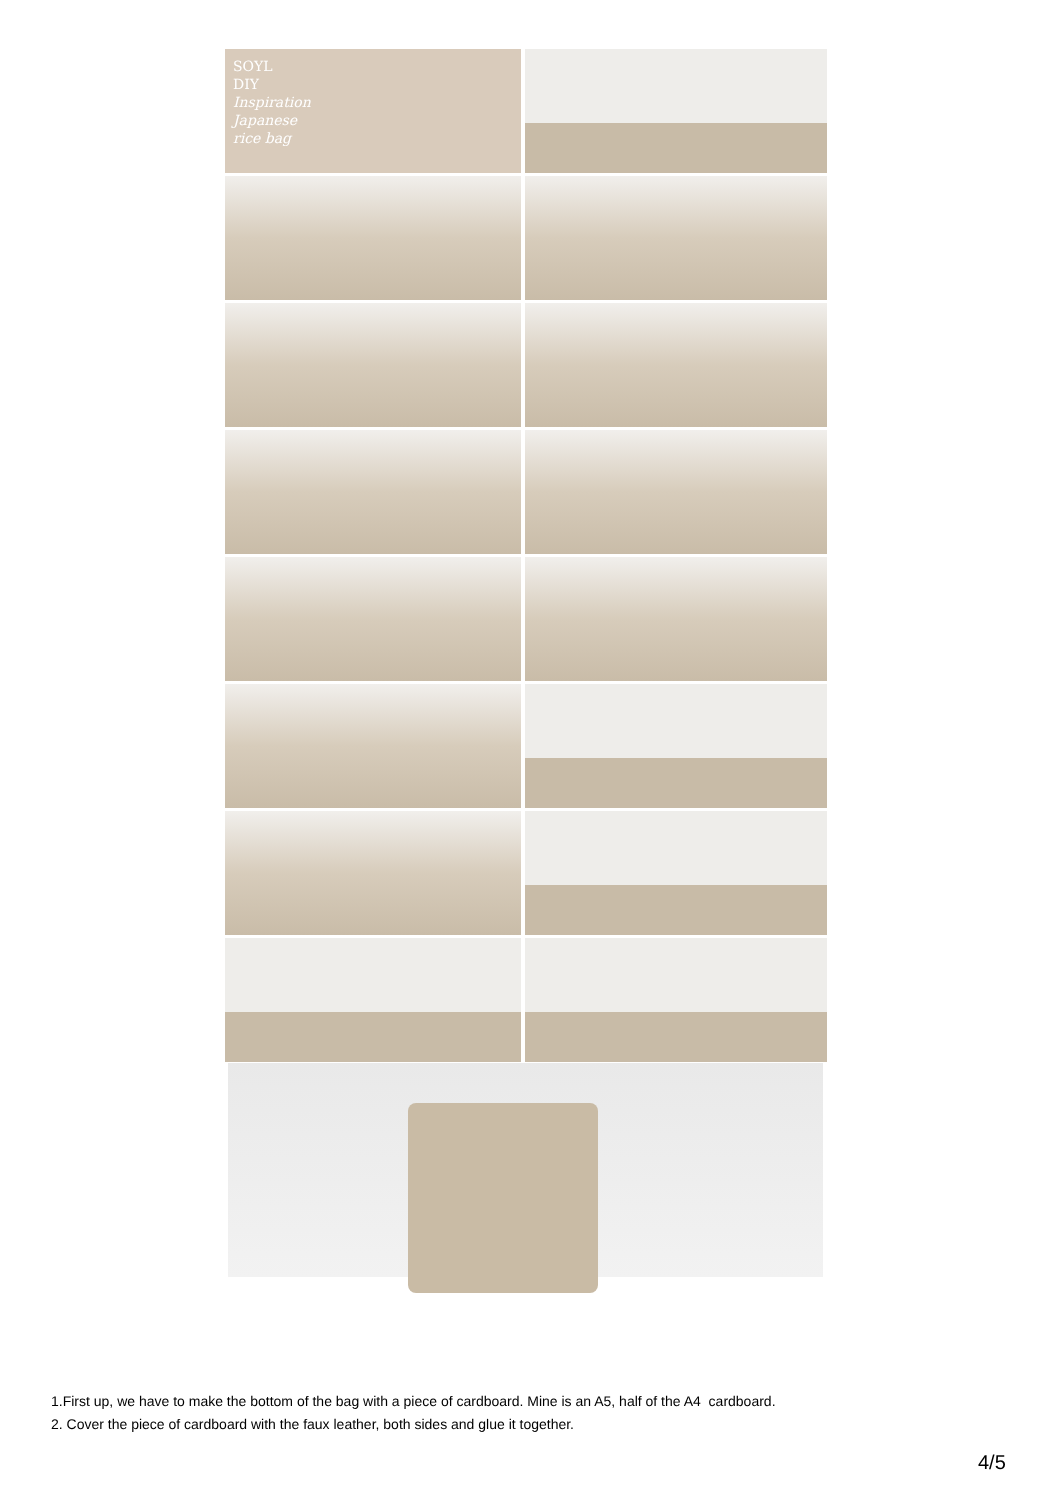SOYL
DIY
Inspiration
Japanese
rice bag
1.First up, we have to make the bottom of the bag with a piece of cardboard. Mine is an A5, half of the A4 cardboard.
2. Cover the piece of cardboard with the faux leather, both sides and glue it together.
4/5